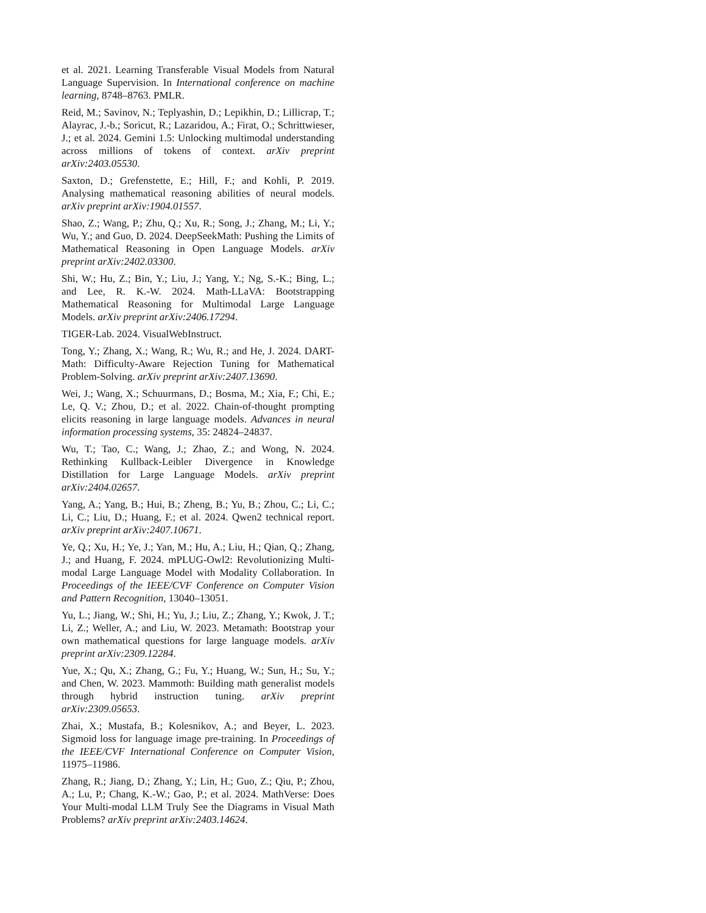et al. 2021. Learning Transferable Visual Models from Natural Language Supervision. In International conference on machine learning, 8748–8763. PMLR.
Reid, M.; Savinov, N.; Teplyashin, D.; Lepikhin, D.; Lillicrap, T.; Alayrac, J.-b.; Soricut, R.; Lazaridou, A.; Firat, O.; Schrittwieser, J.; et al. 2024. Gemini 1.5: Unlocking multimodal understanding across millions of tokens of context. arXiv preprint arXiv:2403.05530.
Saxton, D.; Grefenstette, E.; Hill, F.; and Kohli, P. 2019. Analysing mathematical reasoning abilities of neural models. arXiv preprint arXiv:1904.01557.
Shao, Z.; Wang, P.; Zhu, Q.; Xu, R.; Song, J.; Zhang, M.; Li, Y.; Wu, Y.; and Guo, D. 2024. DeepSeekMath: Pushing the Limits of Mathematical Reasoning in Open Language Models. arXiv preprint arXiv:2402.03300.
Shi, W.; Hu, Z.; Bin, Y.; Liu, J.; Yang, Y.; Ng, S.-K.; Bing, L.; and Lee, R. K.-W. 2024. Math-LLaVA: Bootstrapping Mathematical Reasoning for Multimodal Large Language Models. arXiv preprint arXiv:2406.17294.
TIGER-Lab. 2024. VisualWebInstruct.
Tong, Y.; Zhang, X.; Wang, R.; Wu, R.; and He, J. 2024. DART-Math: Difficulty-Aware Rejection Tuning for Mathematical Problem-Solving. arXiv preprint arXiv:2407.13690.
Wei, J.; Wang, X.; Schuurmans, D.; Bosma, M.; Xia, F.; Chi, E.; Le, Q. V.; Zhou, D.; et al. 2022. Chain-of-thought prompting elicits reasoning in large language models. Advances in neural information processing systems, 35: 24824–24837.
Wu, T.; Tao, C.; Wang, J.; Zhao, Z.; and Wong, N. 2024. Rethinking Kullback-Leibler Divergence in Knowledge Distillation for Large Language Models. arXiv preprint arXiv:2404.02657.
Yang, A.; Yang, B.; Hui, B.; Zheng, B.; Yu, B.; Zhou, C.; Li, C.; Li, C.; Liu, D.; Huang, F.; et al. 2024. Qwen2 technical report. arXiv preprint arXiv:2407.10671.
Ye, Q.; Xu, H.; Ye, J.; Yan, M.; Hu, A.; Liu, H.; Qian, Q.; Zhang, J.; and Huang, F. 2024. mPLUG-Owl2: Revolutionizing Multi-modal Large Language Model with Modality Collaboration. In Proceedings of the IEEE/CVF Conference on Computer Vision and Pattern Recognition, 13040–13051.
Yu, L.; Jiang, W.; Shi, H.; Yu, J.; Liu, Z.; Zhang, Y.; Kwok, J. T.; Li, Z.; Weller, A.; and Liu, W. 2023. Metamath: Bootstrap your own mathematical questions for large language models. arXiv preprint arXiv:2309.12284.
Yue, X.; Qu, X.; Zhang, G.; Fu, Y.; Huang, W.; Sun, H.; Su, Y.; and Chen, W. 2023. Mammoth: Building math generalist models through hybrid instruction tuning. arXiv preprint arXiv:2309.05653.
Zhai, X.; Mustafa, B.; Kolesnikov, A.; and Beyer, L. 2023. Sigmoid loss for language image pre-training. In Proceedings of the IEEE/CVF International Conference on Computer Vision, 11975–11986.
Zhang, R.; Jiang, D.; Zhang, Y.; Lin, H.; Guo, Z.; Qiu, P.; Zhou, A.; Lu, P.; Chang, K.-W.; Gao, P.; et al. 2024. MathVerse: Does Your Multi-modal LLM Truly See the Diagrams in Visual Math Problems? arXiv preprint arXiv:2403.14624.